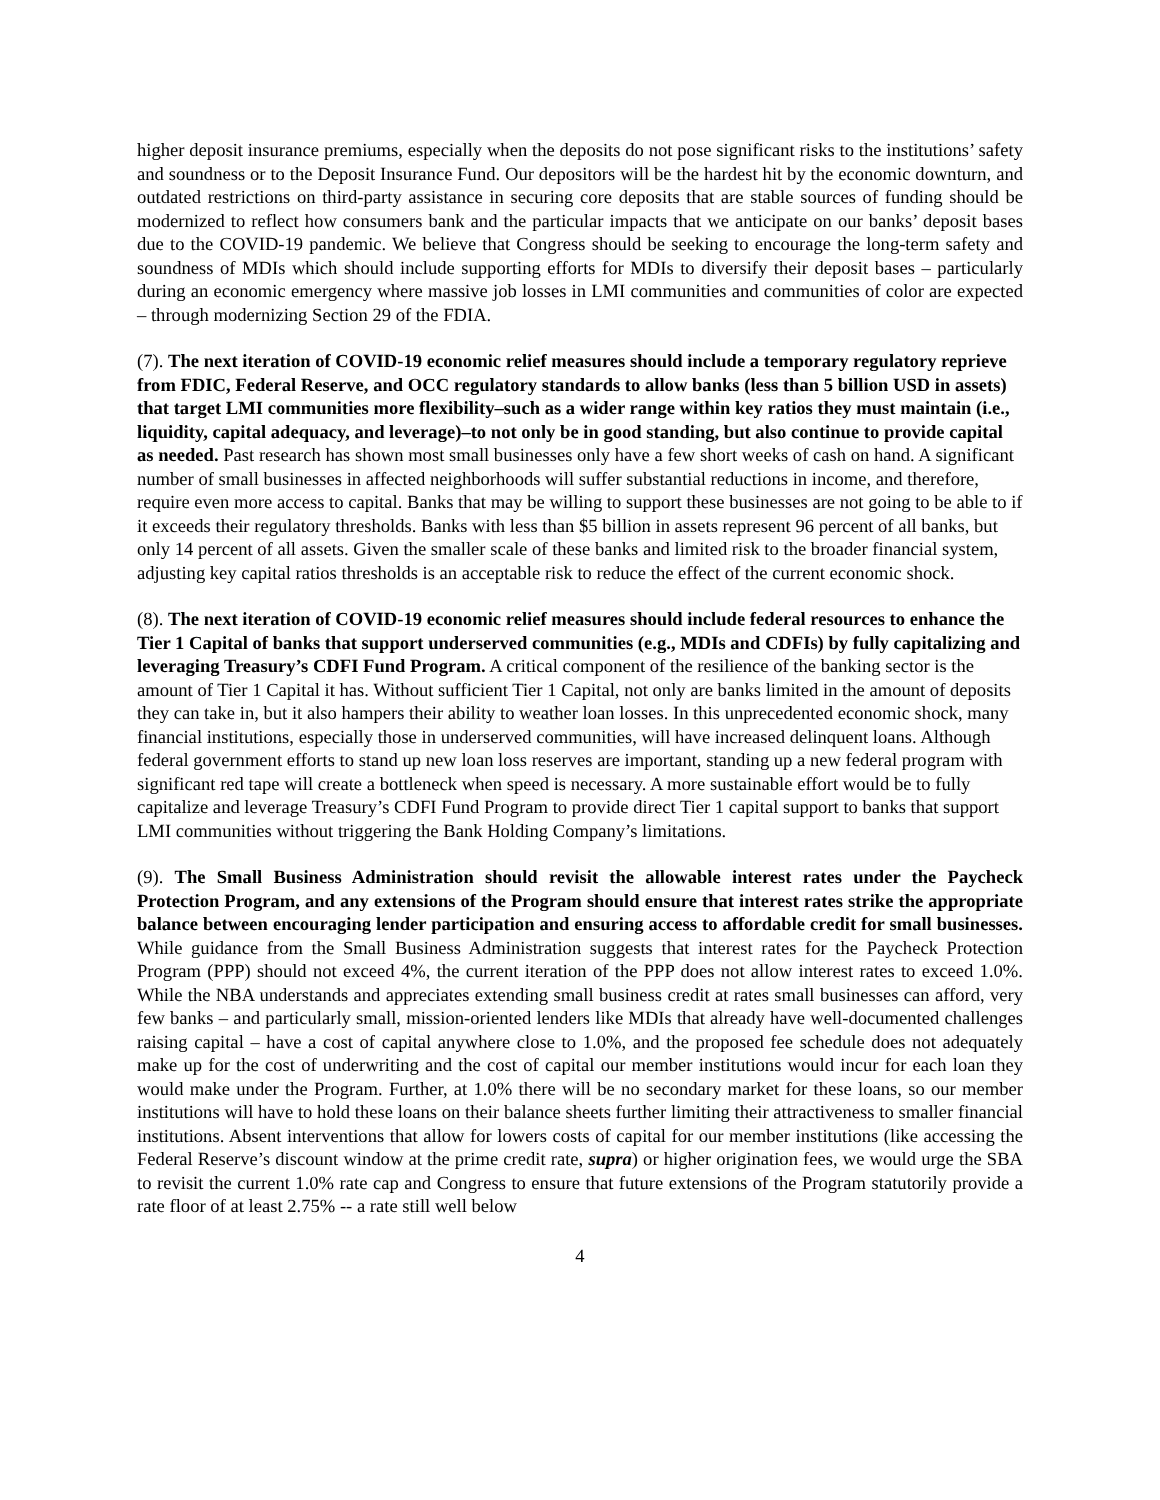higher deposit insurance premiums, especially when the deposits do not pose significant risks to the institutions’ safety and soundness or to the Deposit Insurance Fund. Our depositors will be the hardest hit by the economic downturn, and outdated restrictions on third-party assistance in securing core deposits that are stable sources of funding should be modernized to reflect how consumers bank and the particular impacts that we anticipate on our banks’ deposit bases due to the COVID-19 pandemic. We believe that Congress should be seeking to encourage the long-term safety and soundness of MDIs which should include supporting efforts for MDIs to diversify their deposit bases – particularly during an economic emergency where massive job losses in LMI communities and communities of color are expected – through modernizing Section 29 of the FDIA.
(7). The next iteration of COVID-19 economic relief measures should include a temporary regulatory reprieve from FDIC, Federal Reserve, and OCC regulatory standards to allow banks (less than 5 billion USD in assets) that target LMI communities more flexibility–such as a wider range within key ratios they must maintain (i.e., liquidity, capital adequacy, and leverage)–to not only be in good standing, but also continue to provide capital as needed. Past research has shown most small businesses only have a few short weeks of cash on hand. A significant number of small businesses in affected neighborhoods will suffer substantial reductions in income, and therefore, require even more access to capital. Banks that may be willing to support these businesses are not going to be able to if it exceeds their regulatory thresholds. Banks with less than $5 billion in assets represent 96 percent of all banks, but only 14 percent of all assets. Given the smaller scale of these banks and limited risk to the broader financial system, adjusting key capital ratios thresholds is an acceptable risk to reduce the effect of the current economic shock.
(8). The next iteration of COVID-19 economic relief measures should include federal resources to enhance the Tier 1 Capital of banks that support underserved communities (e.g., MDIs and CDFIs) by fully capitalizing and leveraging Treasury’s CDFI Fund Program. A critical component of the resilience of the banking sector is the amount of Tier 1 Capital it has. Without sufficient Tier 1 Capital, not only are banks limited in the amount of deposits they can take in, but it also hampers their ability to weather loan losses. In this unprecedented economic shock, many financial institutions, especially those in underserved communities, will have increased delinquent loans. Although federal government efforts to stand up new loan loss reserves are important, standing up a new federal program with significant red tape will create a bottleneck when speed is necessary. A more sustainable effort would be to fully capitalize and leverage Treasury’s CDFI Fund Program to provide direct Tier 1 capital support to banks that support LMI communities without triggering the Bank Holding Company’s limitations.
(9). The Small Business Administration should revisit the allowable interest rates under the Paycheck Protection Program, and any extensions of the Program should ensure that interest rates strike the appropriate balance between encouraging lender participation and ensuring access to affordable credit for small businesses. While guidance from the Small Business Administration suggests that interest rates for the Paycheck Protection Program (PPP) should not exceed 4%, the current iteration of the PPP does not allow interest rates to exceed 1.0%. While the NBA understands and appreciates extending small business credit at rates small businesses can afford, very few banks – and particularly small, mission-oriented lenders like MDIs that already have well-documented challenges raising capital – have a cost of capital anywhere close to 1.0%, and the proposed fee schedule does not adequately make up for the cost of underwriting and the cost of capital our member institutions would incur for each loan they would make under the Program. Further, at 1.0% there will be no secondary market for these loans, so our member institutions will have to hold these loans on their balance sheets further limiting their attractiveness to smaller financial institutions. Absent interventions that allow for lowers costs of capital for our member institutions (like accessing the Federal Reserve’s discount window at the prime credit rate, supra) or higher origination fees, we would urge the SBA to revisit the current 1.0% rate cap and Congress to ensure that future extensions of the Program statutorily provide a rate floor of at least 2.75% -- a rate still well below
4